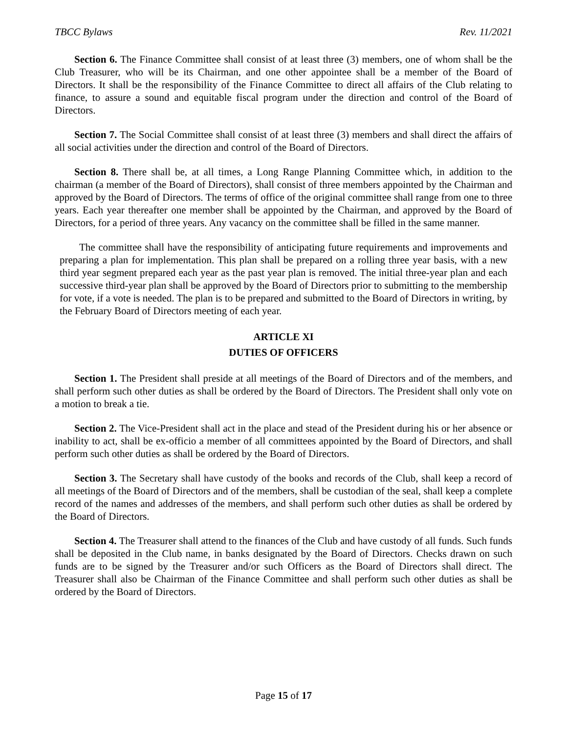TBCC Bylaws Rev. 11/2021
Section 6. The Finance Committee shall consist of at least three (3) members, one of whom shall be the Club Treasurer, who will be its Chairman, and one other appointee shall be a member of the Board of Directors. It shall be the responsibility of the Finance Committee to direct all affairs of the Club relating to finance, to assure a sound and equitable fiscal program under the direction and control of the Board of Directors.
Section 7. The Social Committee shall consist of at least three (3) members and shall direct the affairs of all social activities under the direction and control of the Board of Directors.
Section 8. There shall be, at all times, a Long Range Planning Committee which, in addition to the chairman (a member of the Board of Directors), shall consist of three members appointed by the Chairman and approved by the Board of Directors. The terms of office of the original committee shall range from one to three years. Each year thereafter one member shall be appointed by the Chairman, and approved by the Board of Directors, for a period of three years. Any vacancy on the committee shall be filled in the same manner.
The committee shall have the responsibility of anticipating future requirements and improvements and preparing a plan for implementation. This plan shall be prepared on a rolling three year basis, with a new third year segment prepared each year as the past year plan is removed. The initial three-year plan and each successive third-year plan shall be approved by the Board of Directors prior to submitting to the membership for vote, if a vote is needed. The plan is to be prepared and submitted to the Board of Directors in writing, by the February Board of Directors meeting of each year.
ARTICLE XI
DUTIES OF OFFICERS
Section 1. The President shall preside at all meetings of the Board of Directors and of the members, and shall perform such other duties as shall be ordered by the Board of Directors. The President shall only vote on a motion to break a tie.
Section 2. The Vice-President shall act in the place and stead of the President during his or her absence or inability to act, shall be ex-officio a member of all committees appointed by the Board of Directors, and shall perform such other duties as shall be ordered by the Board of Directors.
Section 3. The Secretary shall have custody of the books and records of the Club, shall keep a record of all meetings of the Board of Directors and of the members, shall be custodian of the seal, shall keep a complete record of the names and addresses of the members, and shall perform such other duties as shall be ordered by the Board of Directors.
Section 4. The Treasurer shall attend to the finances of the Club and have custody of all funds. Such funds shall be deposited in the Club name, in banks designated by the Board of Directors. Checks drawn on such funds are to be signed by the Treasurer and/or such Officers as the Board of Directors shall direct. The Treasurer shall also be Chairman of the Finance Committee and shall perform such other duties as shall be ordered by the Board of Directors.
Page 15 of 17